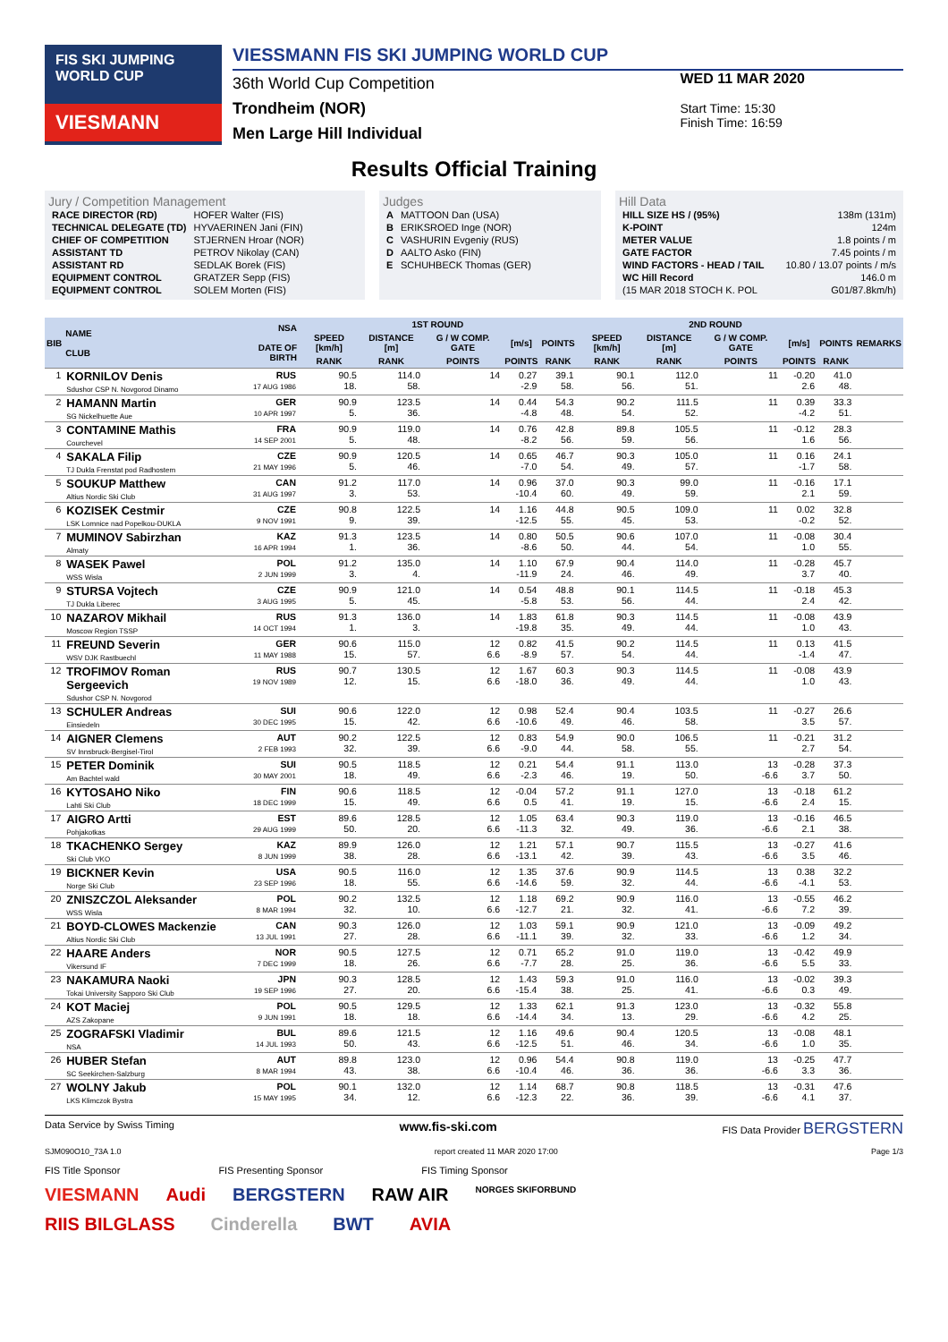FIS SKI JUMPING WORLD CUP
VIESMANN
VIESSMANN FIS SKI JUMPING WORLD CUP
36th World Cup Competition
Trondheim (NOR)
Men Large Hill Individual
WED 11 MAR 2020
Start Time: 15:30
Finish Time: 16:59
Results Official Training
Jury / Competition Management
| RACE DIRECTOR (RD) | HOFER Walter (FIS) |
| TECHNICAL DELEGATE (TD) | HYVAERINEN Jani (FIN) |
| CHIEF OF COMPETITION | STJERNEN Hroar (NOR) |
| ASSISTANT TD | PETROV Nikolay (CAN) |
| ASSISTANT RD | SEDLAK Borek (FIS) |
| EQUIPMENT CONTROL | GRATZER Sepp (FIS) |
| EQUIPMENT CONTROL | SOLEM Morten (FIS) |
Judges
| A | MATTOON Dan (USA) |
| B | ERIKSROED Inge (NOR) |
| C | VASHURIN Evgeniy (RUS) |
| D | AALTO Asko (FIN) |
| E | SCHUHBECK Thomas (GER) |
Hill Data
| HILL SIZE HS / (95%) | 138m (131m) |
| K-POINT | 124m |
| METER VALUE | 1.8 points / m |
| GATE FACTOR | 7.45 points / m |
| WIND FACTORS - HEAD / TAIL | 10.80 / 13.07 points / m/s |
| WC Hill Record | 146.0 m |
| (15 MAR 2018 STOCH K. POL | G01/87.8km/h) |
| BIB | NAME CLUB | NSA DATE OF BIRTH | 1ST ROUND | | | | | 2ND ROUND | | | | | REMARKS |
| --- | --- | --- | --- | --- | --- | --- | --- | --- | --- | --- | --- | --- | --- |
| | | | SPEED [km/h] | DISTANCE [m] | G / W COMP. GATE | [m/s] | POINTS | SPEED [km/h] | DISTANCE [m] | G / W COMP. GATE | [m/s] | POINTS | |
| | | | RANK | RANK | POINTS | POINTS | RANK | RANK | RANK | POINTS | POINTS | RANK | |
| 1 | KORNILOV Denis Sdushor CSP N. Novgorod Dinamo | RUS 17 AUG 1986 | 90.5 18. | 114.0 58. | 14 | 0.27 -2.9 | 39.1 58. | 90.1 56. | 112.0 51. | 11 | -0.20 2.6 | 41.0 48. | |
| 2 | HAMANN Martin SG Nickelhuette Aue | GER 10 APR 1997 | 90.9 5. | 123.5 36. | 14 | 0.44 -4.8 | 54.3 48. | 90.2 54. | 111.5 52. | 11 | 0.39 -4.2 | 33.3 51. | |
| 3 | CONTAMINE Mathis Courchevel | FRA 14 SEP 2001 | 90.9 5. | 119.0 48. | 14 | 0.76 -8.2 | 42.8 56. | 89.8 59. | 105.5 56. | 11 | -0.12 1.6 | 28.3 56. | |
| 4 | SAKALA Filip TJ Dukla Frenstat pod Radhostem | CZE 21 MAY 1996 | 90.9 5. | 120.5 46. | 14 | 0.65 -7.0 | 46.7 54. | 90.3 49. | 105.0 57. | 11 | 0.16 -1.7 | 24.1 58. | |
| 5 | SOUKUP Matthew Altius Nordic Ski Club | CAN 31 AUG 1997 | 91.2 3. | 117.0 53. | 14 | 0.96 -10.4 | 37.0 60. | 90.3 49. | 99.0 59. | 11 | -0.16 2.1 | 17.1 59. | |
| 6 | KOZISEK Cestmir LSK Lomnice nad Popelkou-DUKLA | CZE 9 NOV 1991 | 90.8 9. | 122.5 39. | 14 | 1.16 -12.5 | 44.8 55. | 90.5 45. | 109.0 53. | 11 | 0.02 -0.2 | 32.8 52. | |
| 7 | MUMINOV Sabirzhan Almaty | KAZ 16 APR 1994 | 91.3 1. | 123.5 36. | 14 | 0.80 -8.6 | 50.5 50. | 90.6 44. | 107.0 54. | 11 | -0.08 1.0 | 30.4 55. | |
| 8 | WASEK Pawel WSS Wisla | POL 2 JUN 1999 | 91.2 3. | 135.0 4. | 14 | 1.10 -11.9 | 67.9 24. | 90.4 46. | 114.0 49. | 11 | -0.28 3.7 | 45.7 40. | |
| 9 | STURSA Vojtech TJ Dukla Liberec | CZE 3 AUG 1995 | 90.9 5. | 121.0 45. | 14 | 0.54 -5.8 | 48.8 53. | 90.1 56. | 114.5 44. | 11 | -0.18 2.4 | 45.3 42. | |
| 10 | NAZAROV Mikhail Moscow Region TSSP | RUS 14 OCT 1994 | 91.3 1. | 136.0 3. | 14 | 1.83 -19.8 | 61.8 35. | 90.3 49. | 114.5 44. | 11 | -0.08 1.0 | 43.9 43. | |
| 11 | FREUND Severin WSV DJK Rastbuechl | GER 11 MAY 1988 | 90.6 15. | 115.0 57. | 12 6.6 | 0.82 -8.9 | 41.5 57. | 90.2 54. | 114.5 44. | 11 | 0.13 -1.4 | 41.5 47. | |
| 12 | TROFIMOV Roman Sergeevich Sdushor CSP N. Novgorod | RUS 19 NOV 1989 | 90.7 12. | 130.5 15. | 12 6.6 | 1.67 -18.0 | 60.3 36. | 90.3 49. | 114.5 44. | 11 | -0.08 1.0 | 43.9 43. | |
| 13 | SCHULER Andreas Einsiedeln | SUI 30 DEC 1995 | 90.6 15. | 122.0 42. | 12 6.6 | 0.98 -10.6 | 52.4 49. | 90.4 46. | 103.5 58. | 11 | -0.27 3.5 | 26.6 57. | |
| 14 | AIGNER Clemens SV Innsbruck-Bergisel-Tirol | AUT 2 FEB 1993 | 90.2 32. | 122.5 39. | 12 6.6 | 0.83 -9.0 | 54.9 44. | 90.0 58. | 106.5 55. | 11 | -0.21 2.7 | 31.2 54. | |
| 15 | PETER Dominik Am Bachtel wald | SUI 30 MAY 2001 | 90.5 18. | 118.5 49. | 12 6.6 | 0.21 -2.3 | 54.4 46. | 91.1 19. | 113.0 50. | 13 -6.6 | -0.28 3.7 | 37.3 50. | |
| 16 | KYTOSAHO Niko Lahti Ski Club | FIN 18 DEC 1999 | 90.6 15. | 118.5 49. | 12 6.6 | -0.04 0.5 | 57.2 41. | 91.1 19. | 127.0 15. | 13 -6.6 | -0.18 2.4 | 61.2 15. | |
| 17 | AIGRO Artti Pohjakotkas | EST 29 AUG 1999 | 89.6 50. | 128.5 20. | 12 6.6 | 1.05 -11.3 | 63.4 32. | 90.3 49. | 119.0 36. | 13 -6.6 | -0.16 2.1 | 46.5 38. | |
| 18 | TKACHENKO Sergey Ski Club VKO | KAZ 8 JUN 1999 | 89.9 38. | 126.0 28. | 12 6.6 | 1.21 -13.1 | 57.1 42. | 90.7 39. | 115.5 43. | 13 -6.6 | -0.27 3.5 | 41.6 46. | |
| 19 | BICKNER Kevin Norge Ski Club | USA 23 SEP 1996 | 90.5 18. | 116.0 55. | 12 6.6 | 1.35 -14.6 | 37.6 59. | 90.9 32. | 114.5 44. | 13 -6.6 | 0.38 -4.1 | 32.2 53. | |
| 20 | ZNISZCZOL Aleksander WSS Wisla | POL 8 MAR 1994 | 90.2 32. | 132.5 10. | 12 6.6 | 1.18 -12.7 | 69.2 21. | 90.9 32. | 116.0 41. | 13 -6.6 | -0.55 7.2 | 46.2 39. | |
| 21 | BOYD-CLOWES Mackenzie Altius Nordic Ski Club | CAN 13 JUL 1991 | 90.3 27. | 126.0 28. | 12 6.6 | 1.03 -11.1 | 59.1 39. | 90.9 32. | 121.0 33. | 13 -6.6 | -0.09 1.2 | 49.2 34. | |
| 22 | HAARE Anders Vikersund IF | NOR 7 DEC 1999 | 90.5 18. | 127.5 26. | 12 6.6 | 0.71 -7.7 | 65.2 28. | 91.0 25. | 119.0 36. | 13 -6.6 | -0.42 5.5 | 49.9 33. | |
| 23 | NAKAMURA Naoki Tokai University Sapporo Ski Club | JPN 19 SEP 1996 | 90.3 27. | 128.5 20. | 12 6.6 | 1.43 -15.4 | 59.3 38. | 91.0 25. | 116.0 41. | 13 -6.6 | -0.02 0.3 | 39.3 49. | |
| 24 | KOT Maciej AZS Zakopane | POL 9 JUN 1991 | 90.5 18. | 129.5 18. | 12 6.6 | 1.33 -14.4 | 62.1 34. | 91.3 13. | 123.0 29. | 13 -6.6 | -0.32 4.2 | 55.8 25. | |
| 25 | ZOGRAFSKI Vladimir NSA | BUL 14 JUL 1993 | 89.6 50. | 121.5 43. | 12 6.6 | 1.16 -12.5 | 49.6 51. | 90.4 46. | 120.5 34. | 13 -6.6 | -0.08 1.0 | 48.1 35. | |
| 26 | HUBER Stefan SC Seekirchen-Salzburg | AUT 8 MAR 1994 | 89.8 43. | 123.0 38. | 12 6.6 | 0.96 -10.4 | 54.4 46. | 90.8 36. | 119.0 36. | 13 -6.6 | -0.25 3.3 | 47.7 36. | |
| 27 | WOLNY Jakub LKS Klimczok Bystra | POL 15 MAY 1995 | 90.1 34. | 132.0 12. | 12 6.6 | 1.14 -12.3 | 68.7 22. | 90.8 36. | 118.5 39. | 13 -6.6 | -0.31 4.1 | 47.6 37. | |
Data Service by Swiss Timing www.fis-ski.com FIS Data Provider BERGSTERN
SJM090O10_73A 1.0 report created 11 MAR 2020 17:00 Page 1/3
FIS Title Sponsor FIS Presenting Sponsor FIS Timing Sponsor
VIESMANN Audi BERGSTERN RAW AIR NORGES SKIFORBUND
RIIS BILGLASS Cinderella BWT AVIA